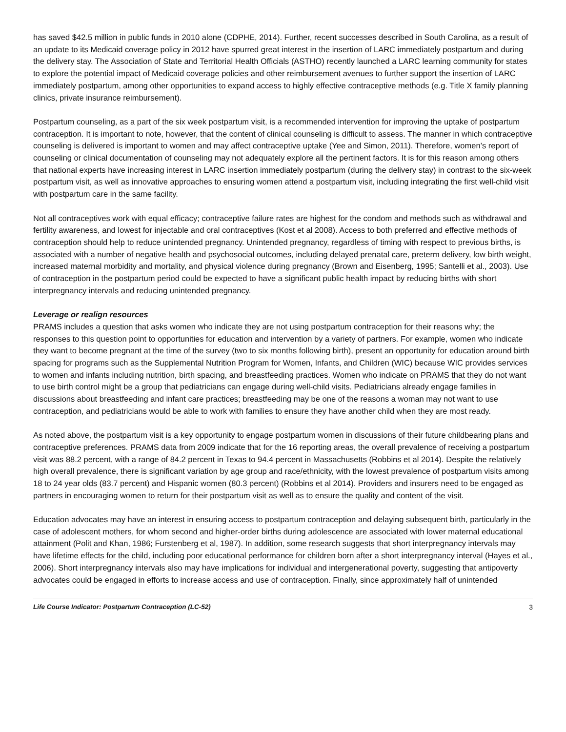has saved $42.5 million in public funds in 2010 alone (CDPHE, 2014). Further, recent successes described in South Carolina, as a result of an update to its Medicaid coverage policy in 2012 have spurred great interest in the insertion of LARC immediately postpartum and during the delivery stay. The Association of State and Territorial Health Officials (ASTHO) recently launched a LARC learning community for states to explore the potential impact of Medicaid coverage policies and other reimbursement avenues to further support the insertion of LARC immediately postpartum, among other opportunities to expand access to highly effective contraceptive methods (e.g. Title X family planning clinics, private insurance reimbursement).
Postpartum counseling, as a part of the six week postpartum visit, is a recommended intervention for improving the uptake of postpartum contraception. It is important to note, however, that the content of clinical counseling is difficult to assess. The manner in which contraceptive counseling is delivered is important to women and may affect contraceptive uptake (Yee and Simon, 2011). Therefore, women’s report of counseling or clinical documentation of counseling may not adequately explore all the pertinent factors. It is for this reason among others that national experts have increasing interest in LARC insertion immediately postpartum (during the delivery stay) in contrast to the six-week postpartum visit, as well as innovative approaches to ensuring women attend a postpartum visit, including integrating the first well-child visit with postpartum care in the same facility.
Not all contraceptives work with equal efficacy; contraceptive failure rates are highest for the condom and methods such as withdrawal and fertility awareness, and lowest for injectable and oral contraceptives (Kost et al 2008). Access to both preferred and effective methods of contraception should help to reduce unintended pregnancy. Unintended pregnancy, regardless of timing with respect to previous births, is associated with a number of negative health and psychosocial outcomes, including delayed prenatal care, preterm delivery, low birth weight, increased maternal morbidity and mortality, and physical violence during pregnancy (Brown and Eisenberg, 1995; Santelli et al., 2003). Use of contraception in the postpartum period could be expected to have a significant public health impact by reducing births with short interpregnancy intervals and reducing unintended pregnancy.
Leverage or realign resources
PRAMS includes a question that asks women who indicate they are not using postpartum contraception for their reasons why; the responses to this question point to opportunities for education and intervention by a variety of partners. For example, women who indicate they want to become pregnant at the time of the survey (two to six months following birth), present an opportunity for education around birth spacing for programs such as the Supplemental Nutrition Program for Women, Infants, and Children (WIC) because WIC provides services to women and infants including nutrition, birth spacing, and breastfeeding practices. Women who indicate on PRAMS that they do not want to use birth control might be a group that pediatricians can engage during well-child visits. Pediatricians already engage families in discussions about breastfeeding and infant care practices; breastfeeding may be one of the reasons a woman may not want to use contraception, and pediatricians would be able to work with families to ensure they have another child when they are most ready.
As noted above, the postpartum visit is a key opportunity to engage postpartum women in discussions of their future childbearing plans and contraceptive preferences. PRAMS data from 2009 indicate that for the 16 reporting areas, the overall prevalence of receiving a postpartum visit was 88.2 percent, with a range of 84.2 percent in Texas to 94.4 percent in Massachusetts (Robbins et al 2014). Despite the relatively high overall prevalence, there is significant variation by age group and race/ethnicity, with the lowest prevalence of postpartum visits among 18 to 24 year olds (83.7 percent) and Hispanic women (80.3 percent) (Robbins et al 2014). Providers and insurers need to be engaged as partners in encouraging women to return for their postpartum visit as well as to ensure the quality and content of the visit.
Education advocates may have an interest in ensuring access to postpartum contraception and delaying subsequent birth, particularly in the case of adolescent mothers, for whom second and higher-order births during adolescence are associated with lower maternal educational attainment (Polit and Khan, 1986; Furstenberg et al, 1987). In addition, some research suggests that short interpregnancy intervals may have lifetime effects for the child, including poor educational performance for children born after a short interpregnancy interval (Hayes et al., 2006). Short interpregnancy intervals also may have implications for individual and intergenerational poverty, suggesting that antipoverty advocates could be engaged in efforts to increase access and use of contraception. Finally, since approximately half of unintended
Life Course Indicator: Postpartum Contraception (LC-52) 3